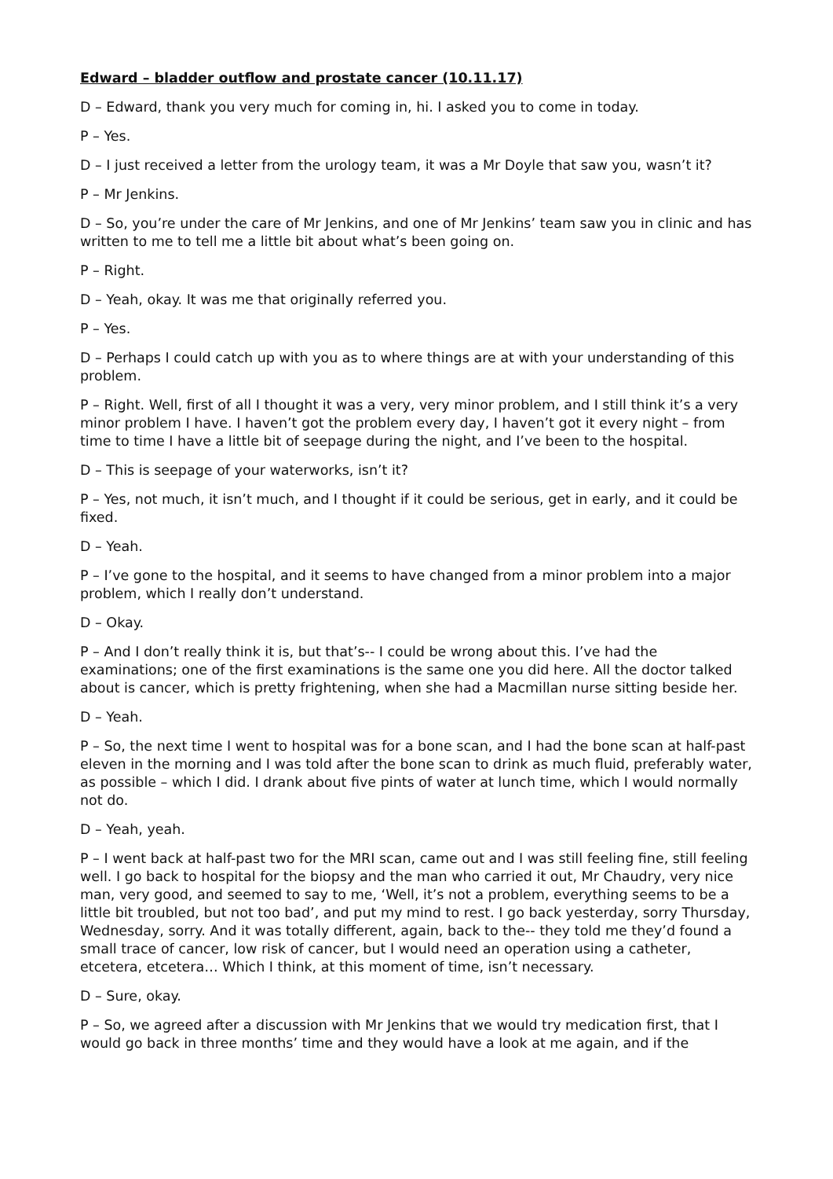Edward – bladder outflow and prostate cancer (10.11.17)
D – Edward, thank you very much for coming in, hi. I asked you to come in today.
P – Yes.
D – I just received a letter from the urology team, it was a Mr Doyle that saw you, wasn’t it?
P – Mr Jenkins.
D – So, you’re under the care of Mr Jenkins, and one of Mr Jenkins’ team saw you in clinic and has written to me to tell me a little bit about what’s been going on.
P – Right.
D – Yeah, okay. It was me that originally referred you.
P – Yes.
D – Perhaps I could catch up with you as to where things are at with your understanding of this problem.
P – Right. Well, first of all I thought it was a very, very minor problem, and I still think it’s a very minor problem I have. I haven’t got the problem every day, I haven’t got it every night – from time to time I have a little bit of seepage during the night, and I’ve been to the hospital.
D – This is seepage of your waterworks, isn’t it?
P – Yes, not much, it isn’t much, and I thought if it could be serious, get in early, and it could be fixed.
D – Yeah.
P – I’ve gone to the hospital, and it seems to have changed from a minor problem into a major problem, which I really don’t understand.
D – Okay.
P – And I don’t really think it is, but that’s-- I could be wrong about this. I’ve had the examinations; one of the first examinations is the same one you did here. All the doctor talked about is cancer, which is pretty frightening, when she had a Macmillan nurse sitting beside her.
D – Yeah.
P – So, the next time I went to hospital was for a bone scan, and I had the bone scan at half-past eleven in the morning and I was told after the bone scan to drink as much fluid, preferably water, as possible – which I did. I drank about five pints of water at lunch time, which I would normally not do.
D – Yeah, yeah.
P – I went back at half-past two for the MRI scan, came out and I was still feeling fine, still feeling well. I go back to hospital for the biopsy and the man who carried it out, Mr Chaudry, very nice man, very good, and seemed to say to me, ‘Well, it’s not a problem, everything seems to be a little bit troubled, but not too bad’, and put my mind to rest. I go back yesterday, sorry Thursday, Wednesday, sorry. And it was totally different, again, back to the-- they told me they’d found a small trace of cancer, low risk of cancer, but I would need an operation using a catheter, etcetera, etcetera… Which I think, at this moment of time, isn’t necessary.
D – Sure, okay.
P – So, we agreed after a discussion with Mr Jenkins that we would try medication first, that I would go back in three months’ time and they would have a look at me again, and if the